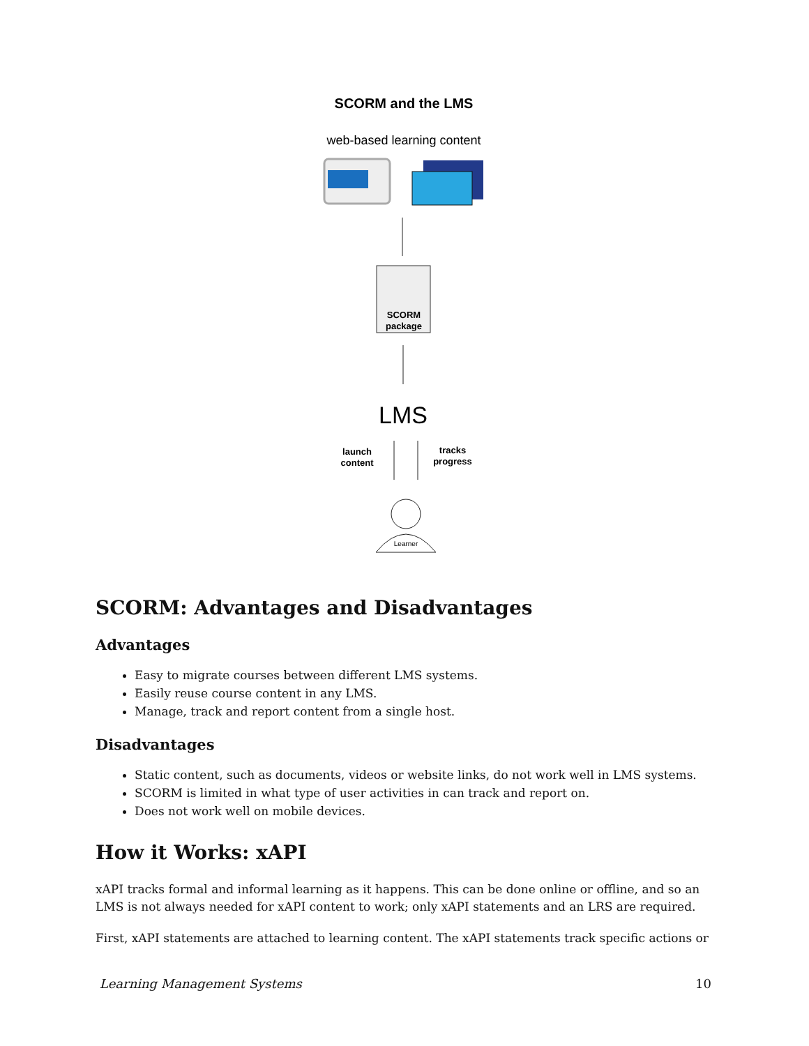SCORM and the LMS
web-based learning content
SCORM
package
LMS
launch
content
tracks
progress
Learner
SCORM: Advantages and Disadvantages
Advantages
Easy to migrate courses between different LMS systems.
Easily reuse course content in any LMS.
Manage, track and report content from a single host.
Disadvantages
Static content, such as documents, videos or website links, do not work well in LMS systems.
SCORM is limited in what type of user activities in can track and report on.
Does not work well on mobile devices.
How it Works: xAPI
xAPI tracks formal and informal learning as it happens. This can be done online or offline, and so an LMS is not always needed for xAPI content to work; only xAPI statements and an LRS are required.
First, xAPI statements are attached to learning content. The xAPI statements track specific actions or
Learning Management Systems 10